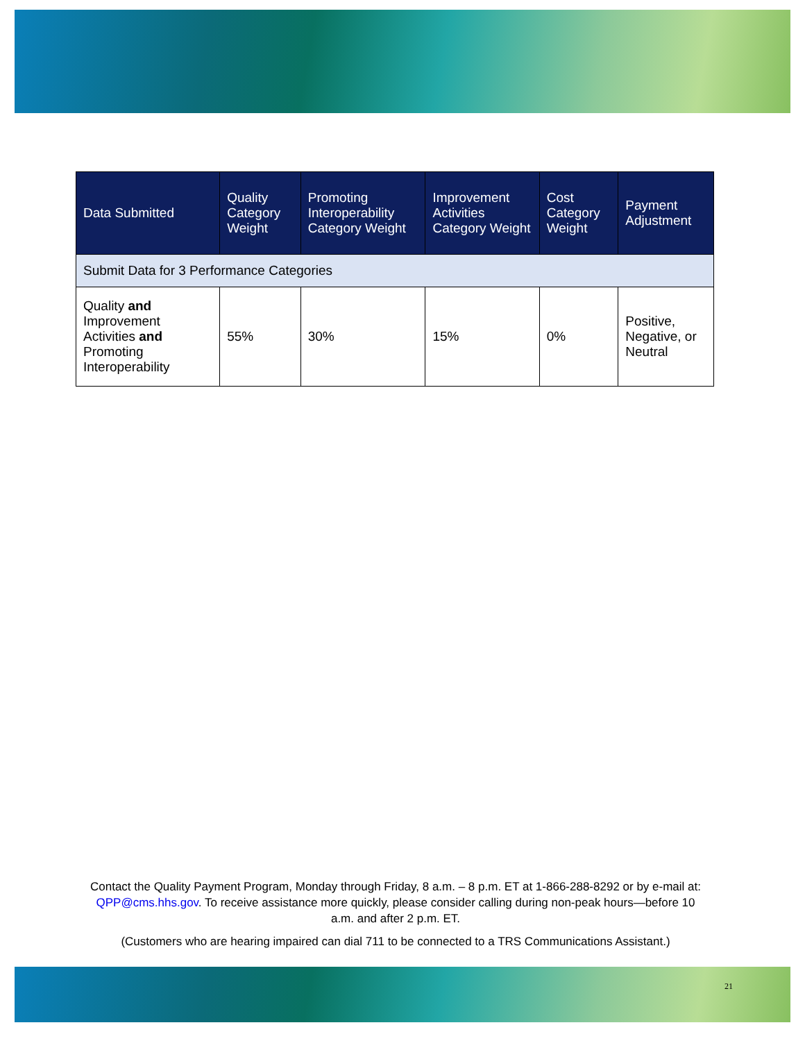| Data Submitted | Quality Category Weight | Promoting Interoperability Category Weight | Improvement Activities Category Weight | Cost Category Weight | Payment Adjustment |
| --- | --- | --- | --- | --- | --- |
| Submit Data for 3 Performance Categories | | | | | |
| Quality and Improvement Activities and Promoting Interoperability | 55% | 30% | 15% | 0% | Positive, Negative, or Neutral |
Contact the Quality Payment Program, Monday through Friday, 8 a.m. – 8 p.m. ET at 1-866-288-8292 or by e-mail at: QPP@cms.hhs.gov. To receive assistance more quickly, please consider calling during non-peak hours—before 10 a.m. and after 2 p.m. ET.
(Customers who are hearing impaired can dial 711 to be connected to a TRS Communications Assistant.)
21